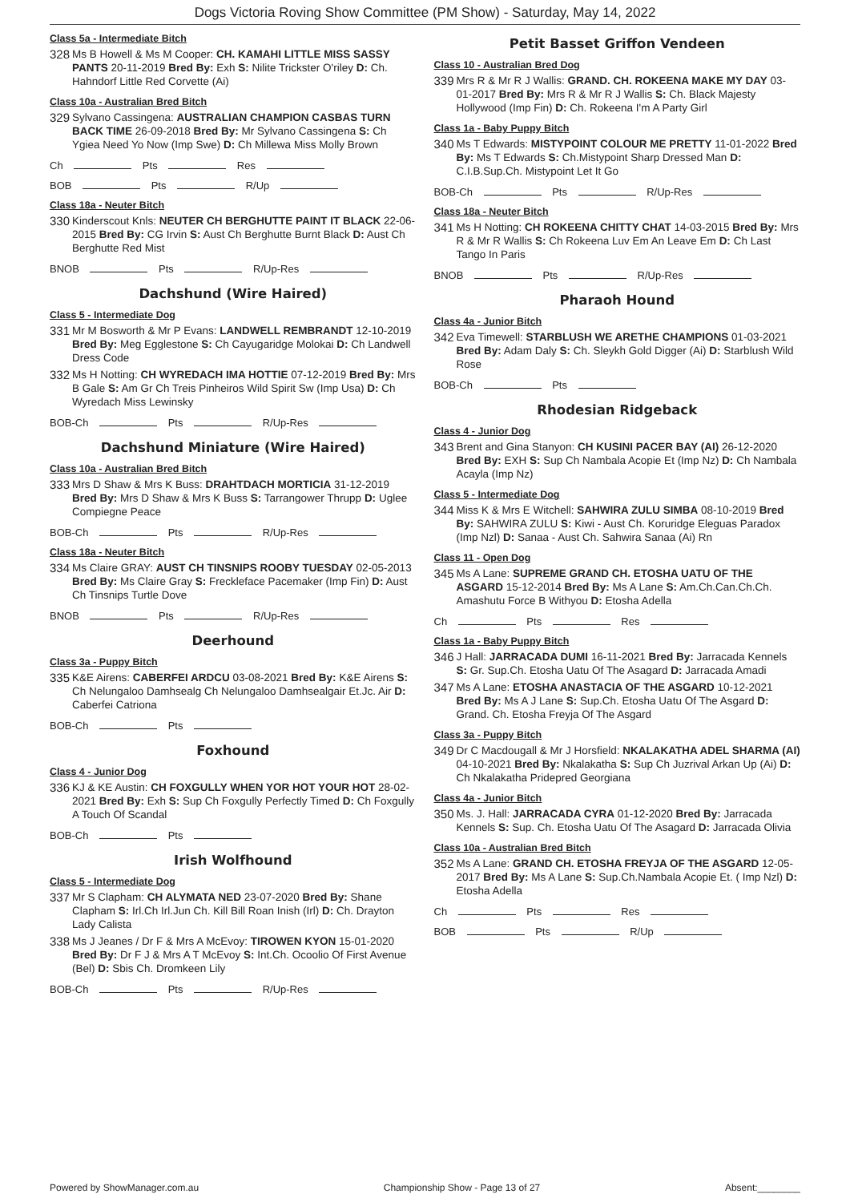Dogs Victoria Roving Show Committee (PM Show) - Saturday, May 14, 2022
Class 5a - Intermediate Bitch
328
Ms B Howell & Ms M Cooper: CH. KAMAHI LITTLE MISS SASSY PANTS 20-11-2019 Bred By: Exh S: Nilite Trickster O'riley D: Ch. Hahndorf Little Red Corvette (Ai)
Class 10a - Australian Bred Bitch
329
Sylvano Cassingena: AUSTRALIAN CHAMPION CASBAS TURN BACK TIME 26-09-2018 Bred By: Mr Sylvano Cassingena S: Ch Ygiea Need Yo Now (Imp Swe) D: Ch Millewa Miss Molly Brown
Ch Pts Res
BOB Pts R/Up
Class 18a - Neuter Bitch
330
Kinderscout Knls: NEUTER CH BERGHUTTE PAINT IT BLACK 22-06-2015 Bred By: CG Irvin S: Aust Ch Berghutte Burnt Black D: Aust Ch Berghutte Red Mist
BNOB Pts R/Up-Res
Dachshund (Wire Haired)
Class 5 - Intermediate Dog
331
Mr M Bosworth & Mr P Evans: LANDWELL REMBRANDT 12-10-2019 Bred By: Meg Egglestone S: Ch Cayugaridge Molokai D: Ch Landwell Dress Code
332
Ms H Notting: CH WYREDACH IMA HOTTIE 07-12-2019 Bred By: Mrs B Gale S: Am Gr Ch Treis Pinheiros Wild Spirit Sw (Imp Usa) D: Ch Wyredach Miss Lewinsky
BOB-Ch Pts R/Up-Res
Dachshund Miniature (Wire Haired)
Class 10a - Australian Bred Bitch
333
Mrs D Shaw & Mrs K Buss: DRAHTDACH MORTICIA 31-12-2019 Bred By: Mrs D Shaw & Mrs K Buss S: Tarrangower Thrupp D: Uglee Compiegne Peace
BOB-Ch Pts R/Up-Res
Class 18a - Neuter Bitch
334
Ms Claire GRAY: AUST CH TINSNIPS ROOBY TUESDAY 02-05-2013 Bred By: Ms Claire Gray S: Freckleface Pacemaker (Imp Fin) D: Aust Ch Tinsnips Turtle Dove
BNOB Pts R/Up-Res
Deerhound
Class 3a - Puppy Bitch
335
K&E Airens: CABERFEI ARDCU 03-08-2021 Bred By: K&E Airens S: Ch Nelungaloo Damhsealg Ch Nelungaloo Damhsealgair Et.Jc. Air D: Caberfei Catriona
BOB-Ch Pts
Foxhound
Class 4 - Junior Dog
336
KJ & KE Austin: CH FOXGULLY WHEN YOR HOT YOUR HOT 28-02-2021 Bred By: Exh S: Sup Ch Foxgully Perfectly Timed D: Ch Foxgully A Touch Of Scandal
BOB-Ch Pts
Irish Wolfhound
Class 5 - Intermediate Dog
337
Mr S Clapham: CH ALYMATA NED 23-07-2020 Bred By: Shane Clapham S: Irl.Ch Irl.Jun Ch. Kill Bill Roan Inish (Irl) D: Ch. Drayton Lady Calista
338
Ms J Jeanes / Dr F & Mrs A McEvoy: TIROWEN KYON 15-01-2020 Bred By: Dr F J & Mrs A T McEvoy S: Int.Ch. Ocoolio Of First Avenue (Bel) D: Sbis Ch. Dromkeen Lily
BOB-Ch Pts R/Up-Res
Petit Basset Griffon Vendeen
Class 10 - Australian Bred Dog
339
Mrs R & Mr R J Wallis: GRAND. CH. ROKEENA MAKE MY DAY 03-01-2017 Bred By: Mrs R & Mr R J Wallis S: Ch. Black Majesty Hollywood (Imp Fin) D: Ch. Rokeena I'm A Party Girl
Class 1a - Baby Puppy Bitch
340
Ms T Edwards: MISTYPOINT COLOUR ME PRETTY 11-01-2022 Bred By: Ms T Edwards S: Ch.Mistypoint Sharp Dressed Man D: C.I.B.Sup.Ch. Mistypoint Let It Go
BOB-Ch Pts R/Up-Res
Class 18a - Neuter Bitch
341
Ms H Notting: CH ROKEENA CHITTY CHAT 14-03-2015 Bred By: Mrs R & Mr R Wallis S: Ch Rokeena Luv Em An Leave Em D: Ch Last Tango In Paris
BNOB Pts R/Up-Res
Pharaoh Hound
Class 4a - Junior Bitch
342
Eva Timewell: STARBLUSH WE ARETHE CHAMPIONS 01-03-2021 Bred By: Adam Daly S: Ch. Sleykh Gold Digger (Ai) D: Starblush Wild Rose
BOB-Ch Pts
Rhodesian Ridgeback
Class 4 - Junior Dog
343
Brent and Gina Stanyon: CH KUSINI PACER BAY (AI) 26-12-2020 Bred By: EXH S: Sup Ch Nambala Acopie Et (Imp Nz) D: Ch Nambala Acayla (Imp Nz)
Class 5 - Intermediate Dog
344
Miss K & Mrs E Witchell: SAHWIRA ZULU SIMBA 08-10-2019 Bred By: SAHWIRA ZULU S: Kiwi - Aust Ch. Koruridge Eleguas Paradox (Imp Nzl) D: Sanaa - Aust Ch. Sahwira Sanaa (Ai) Rn
Class 11 - Open Dog
345
Ms A Lane: SUPREME GRAND CH. ETOSHA UATU OF THE ASGARD 15-12-2014 Bred By: Ms A Lane S: Am.Ch.Can.Ch.Ch. Amashutu Force B Withyou D: Etosha Adella
Ch Pts Res
Class 1a - Baby Puppy Bitch
346
J Hall: JARRACADA DUMI 16-11-2021 Bred By: Jarracada Kennels S: Gr. Sup.Ch. Etosha Uatu Of The Asagard D: Jarracada Amadi
347
Ms A Lane: ETOSHA ANASTACIA OF THE ASGARD 10-12-2021 Bred By: Ms A J Lane S: Sup.Ch. Etosha Uatu Of The Asgard D: Grand. Ch. Etosha Freyja Of The Asgard
Class 3a - Puppy Bitch
349
Dr C Macdougall & Mr J Horsfield: NKALAKATHA ADEL SHARMA (AI) 04-10-2021 Bred By: Nkalakatha S: Sup Ch Juzrival Arkan Up (Ai) D: Ch Nkalakatha Pridepred Georgiana
Class 4a - Junior Bitch
350
Ms. J. Hall: JARRACADA CYRA 01-12-2020 Bred By: Jarracada Kennels S: Sup. Ch. Etosha Uatu Of The Asagard D: Jarracada Olivia
Class 10a - Australian Bred Bitch
352
Ms A Lane: GRAND CH. ETOSHA FREYJA OF THE ASGARD 12-05-2017 Bred By: Ms A Lane S: Sup.Ch.Nambala Acopie Et. ( Imp Nzl) D: Etosha Adella
Ch Pts Res
BOB Pts R/Up
Powered by ShowManager.com.au Championship Show - Page 13 of 27 Absent:________